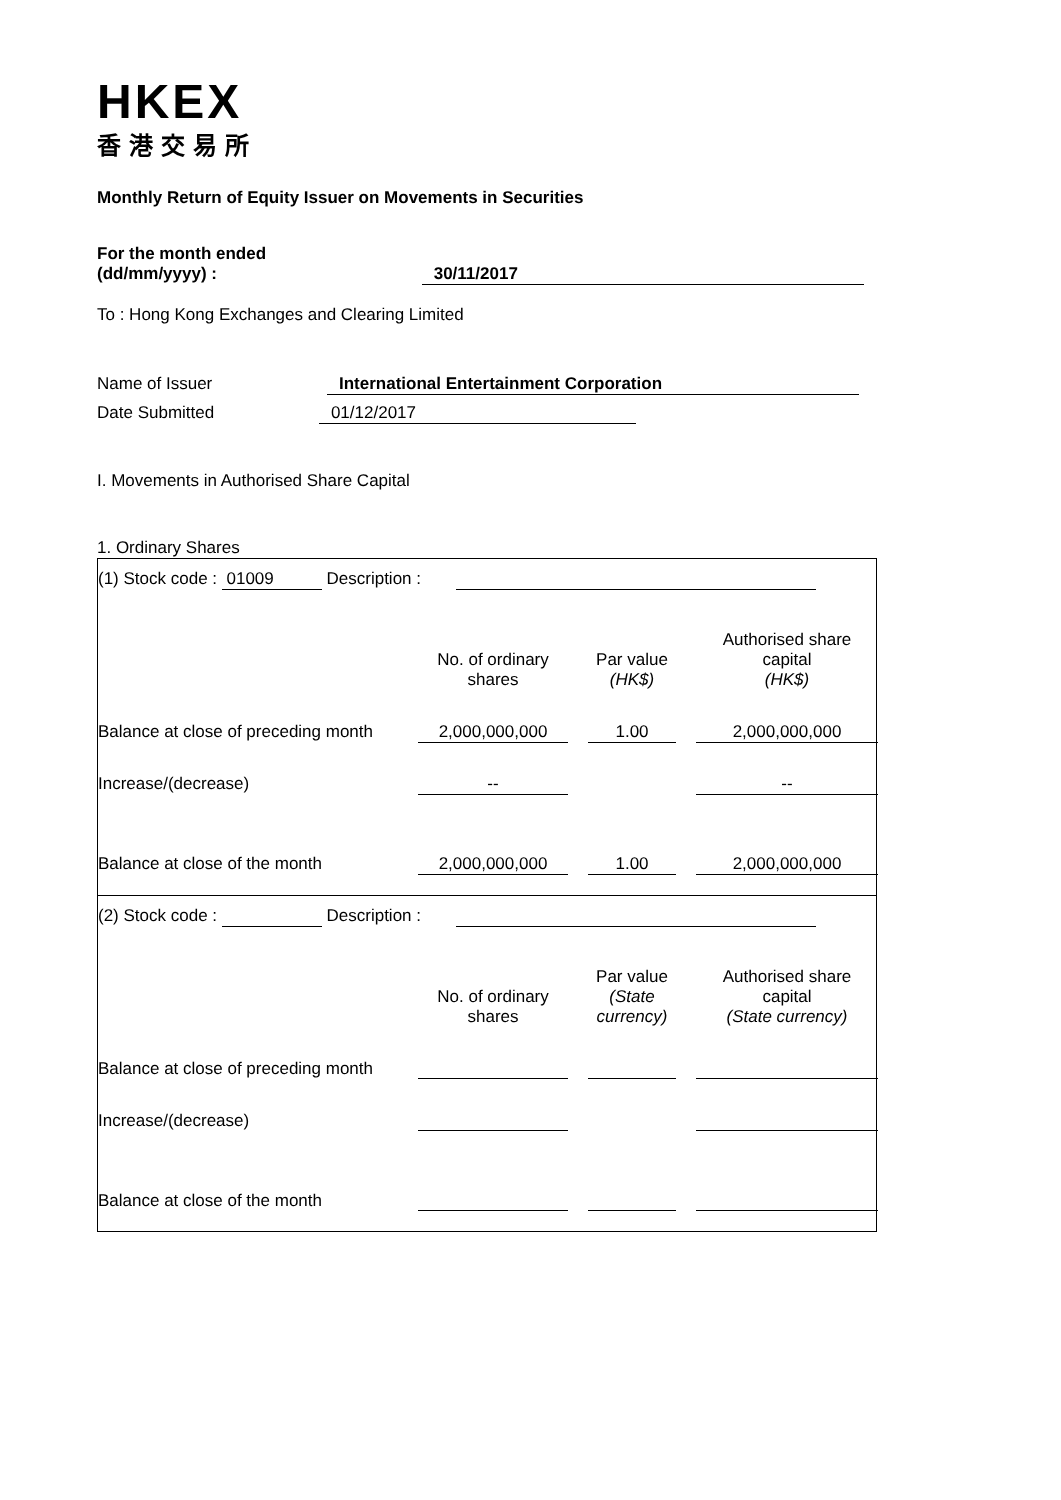HKEX
香港交易所
Monthly Return of Equity Issuer on Movements in Securities
For the month ended
(dd/mm/yyyy) : 30/11/2017
To : Hong Kong Exchanges and Clearing Limited
Name of Issuer International Entertainment Corporation
Date Submitted 01/12/2017
I. Movements in Authorised Share Capital
1. Ordinary Shares
(1) Stock code : 01009 Description :
| | No. of ordinary shares | | Par value (HK$) | | Authorised share capital (HK$) |
| Balance at close of preceding month | 2,000,000,000 | | 1.00 | | 2,000,000,000 |
| Increase/(decrease) | -- | | | | -- |
| Balance at close of the month | 2,000,000,000 | | 1.00 | | 2,000,000,000 |
(2) Stock code : Description :
| | No. of ordinary shares | | Par value (State currency) | | Authorised share capital (State currency) |
| Balance at close of preceding month | | | | | |
| Increase/(decrease) | | | | | |
| Balance at close of the month | | | | | |